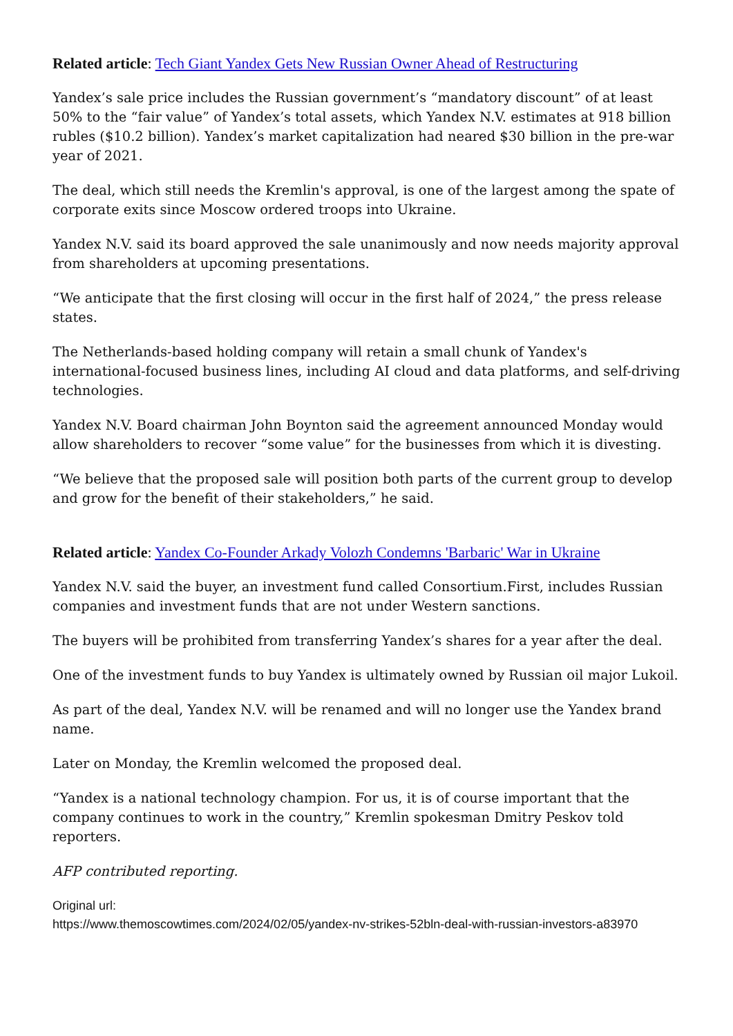Related article: Tech Giant Yandex Gets New Russian Owner Ahead of Restructuring
Yandex’s sale price includes the Russian government’s “mandatory discount” of at least 50% to the “fair value” of Yandex’s total assets, which Yandex N.V. estimates at 918 billion rubles ($10.2 billion). Yandex’s market capitalization had neared $30 billion in the pre-war year of 2021.
The deal, which still needs the Kremlin's approval, is one of the largest among the spate of corporate exits since Moscow ordered troops into Ukraine.
Yandex N.V. said its board approved the sale unanimously and now needs majority approval from shareholders at upcoming presentations.
“We anticipate that the first closing will occur in the first half of 2024,” the press release states.
The Netherlands-based holding company will retain a small chunk of Yandex's international-focused business lines, including AI cloud and data platforms, and self-driving technologies.
Yandex N.V. Board chairman John Boynton said the agreement announced Monday would allow shareholders to recover “some value” for the businesses from which it is divesting.
“We believe that the proposed sale will position both parts of the current group to develop and grow for the benefit of their stakeholders,” he said.
Related article: Yandex Co-Founder Arkady Volozh Condemns 'Barbaric' War in Ukraine
Yandex N.V. said the buyer, an investment fund called Consortium.First, includes Russian companies and investment funds that are not under Western sanctions.
The buyers will be prohibited from transferring Yandex’s shares for a year after the deal.
One of the investment funds to buy Yandex is ultimately owned by Russian oil major Lukoil.
As part of the deal, Yandex N.V. will be renamed and will no longer use the Yandex brand name.
Later on Monday, the Kremlin welcomed the proposed deal.
“Yandex is a national technology champion. For us, it is of course important that the company continues to work in the country,” Kremlin spokesman Dmitry Peskov told reporters.
AFP contributed reporting.
Original url:
https://www.themoscowtimes.com/2024/02/05/yandex-nv-strikes-52bln-deal-with-russian-investors-a83970